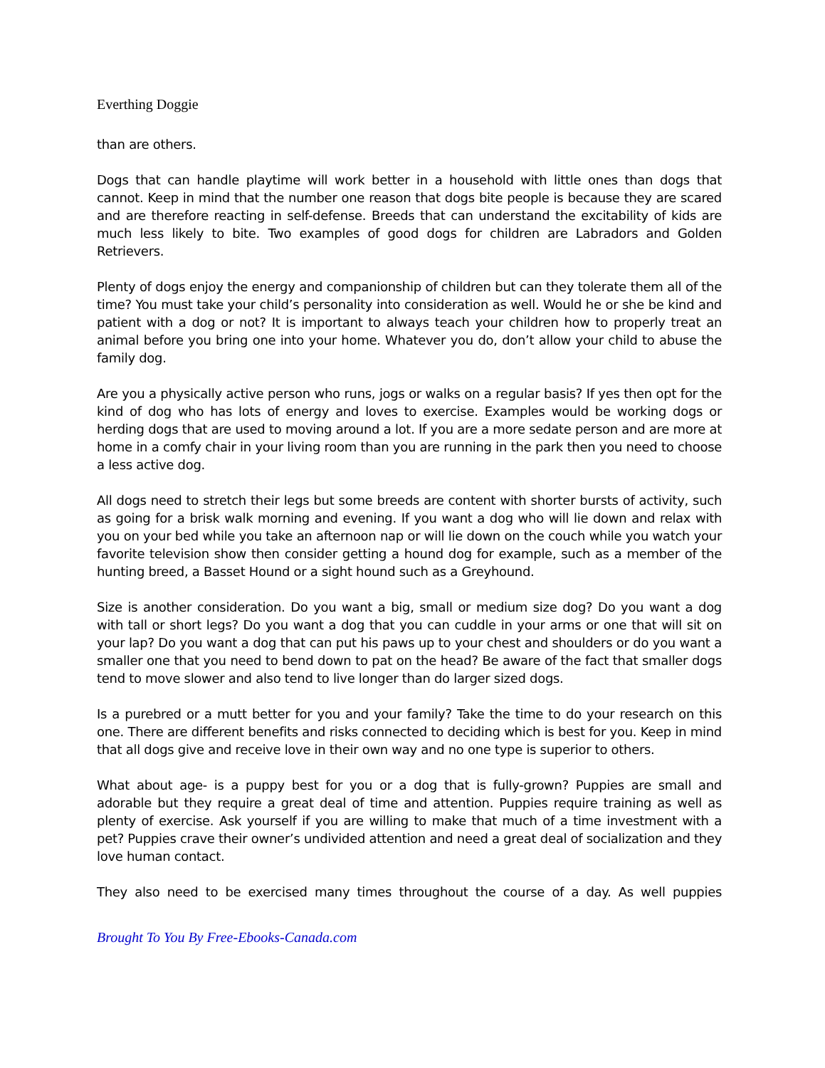Everthing Doggie
than are others.
Dogs that can handle playtime will work better in a household with little ones than dogs that cannot. Keep in mind that the number one reason that dogs bite people is because they are scared and are therefore reacting in self-defense. Breeds that can understand the excitability of kids are much less likely to bite. Two examples of good dogs for children are Labradors and Golden Retrievers.
Plenty of dogs enjoy the energy and companionship of children but can they tolerate them all of the time? You must take your child’s personality into consideration as well. Would he or she be kind and patient with a dog or not? It is important to always teach your children how to properly treat an animal before you bring one into your home. Whatever you do, don’t allow your child to abuse the family dog.
Are you a physically active person who runs, jogs or walks on a regular basis? If yes then opt for the kind of dog who has lots of energy and loves to exercise. Examples would be working dogs or herding dogs that are used to moving around a lot. If you are a more sedate person and are more at home in a comfy chair in your living room than you are running in the park then you need to choose a less active dog.
All dogs need to stretch their legs but some breeds are content with shorter bursts of activity, such as going for a brisk walk morning and evening. If you want a dog who will lie down and relax with you on your bed while you take an afternoon nap or will lie down on the couch while you watch your favorite television show then consider getting a hound dog for example, such as a member of the hunting breed, a Basset Hound or a sight hound such as a Greyhound.
Size is another consideration. Do you want a big, small or medium size dog? Do you want a dog with tall or short legs? Do you want a dog that you can cuddle in your arms or one that will sit on your lap? Do you want a dog that can put his paws up to your chest and shoulders or do you want a smaller one that you need to bend down to pat on the head? Be aware of the fact that smaller dogs tend to move slower and also tend to live longer than do larger sized dogs.
Is a purebred or a mutt better for you and your family? Take the time to do your research on this one. There are different benefits and risks connected to deciding which is best for you. Keep in mind that all dogs give and receive love in their own way and no one type is superior to others.
What about age- is a puppy best for you or a dog that is fully-grown? Puppies are small and adorable but they require a great deal of time and attention. Puppies require training as well as plenty of exercise. Ask yourself if you are willing to make that much of a time investment with a pet? Puppies crave their owner’s undivided attention and need a great deal of socialization and they love human contact.
They also need to be exercised many times throughout the course of a day. As well puppies
Brought To You By Free-Ebooks-Canada.com